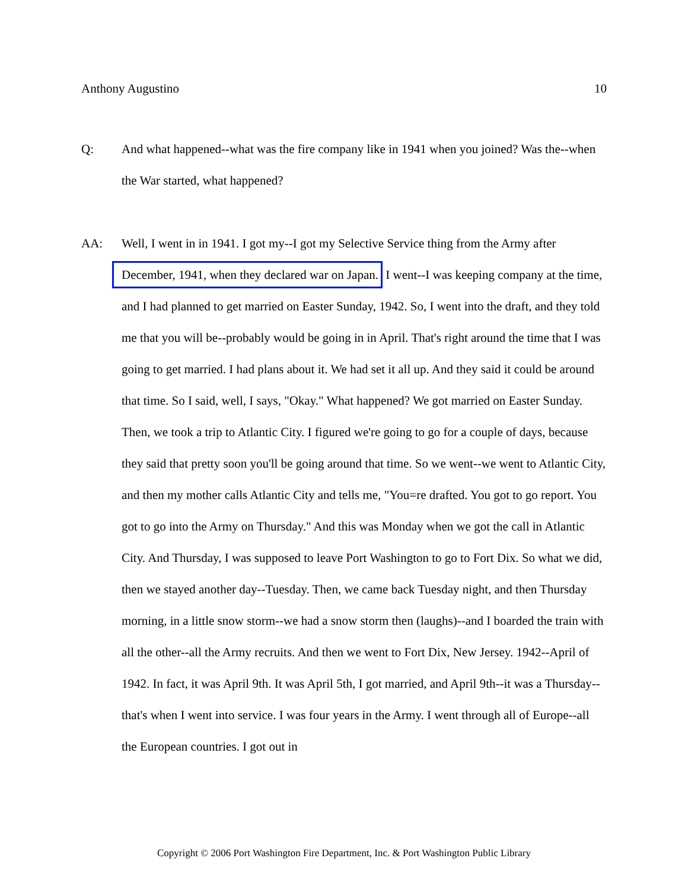Anthony Augustino 10
Q: And what happened--what was the fire company like in 1941 when you joined? Was the--when the War started, what happened?
AA: Well, I went in in 1941. I got my--I got my Selective Service thing from the Army after December, 1941, when they declared war on Japan. I went--I was keeping company at the time, and I had planned to get married on Easter Sunday, 1942. So, I went into the draft, and they told me that you will be--probably would be going in in April. That's right around the time that I was going to get married. I had plans about it. We had set it all up. And they said it could be around that time. So I said, well, I says, "Okay." What happened? We got married on Easter Sunday. Then, we took a trip to Atlantic City. I figured we're going to go for a couple of days, because they said that pretty soon you'll be going around that time. So we went--we went to Atlantic City, and then my mother calls Atlantic City and tells me, "You=re drafted. You got to go report. You got to go into the Army on Thursday." And this was Monday when we got the call in Atlantic City. And Thursday, I was supposed to leave Port Washington to go to Fort Dix. So what we did, then we stayed another day--Tuesday. Then, we came back Tuesday night, and then Thursday morning, in a little snow storm--we had a snow storm then (laughs)--and I boarded the train with all the other--all the Army recruits. And then we went to Fort Dix, New Jersey. 1942--April of 1942. In fact, it was April 9th. It was April 5th, I got married, and April 9th--it was a Thursday--that's when I went into service. I was four years in the Army. I went through all of Europe--all the European countries. I got out in
Copyright © 2006 Port Washington Fire Department, Inc. & Port Washington Public Library